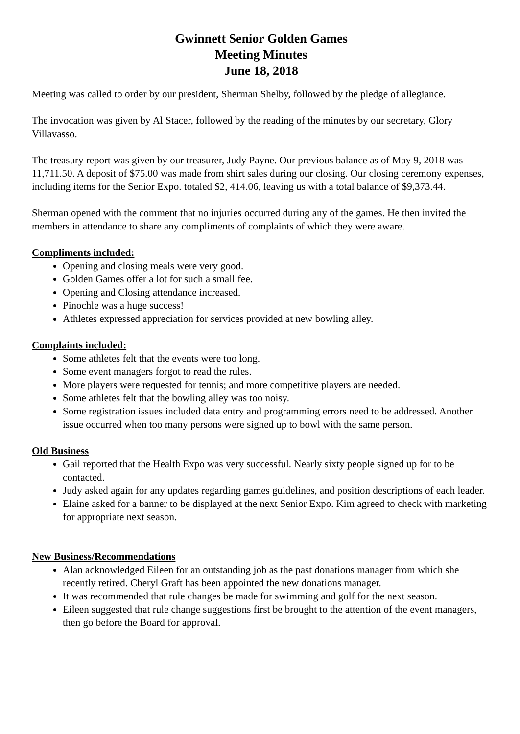Gwinnett Senior Golden Games
Meeting Minutes
June 18, 2018
Meeting was called to order by our president, Sherman Shelby, followed by the pledge of allegiance.
The invocation was given by Al Stacer, followed by the reading of the minutes by our secretary, Glory Villavasso.
The treasury report was given by our treasurer, Judy Payne. Our previous balance as of May 9, 2018 was 11,711.50. A deposit of $75.00 was made from shirt sales during our closing. Our closing ceremony expenses, including items for the Senior Expo. totaled $2, 414.06, leaving us with a total balance of $9,373.44.
Sherman opened with the comment that no injuries occurred during any of the games. He then invited the members in attendance to share any compliments of complaints of which they were aware.
Compliments included:
Opening and closing meals were very good.
Golden Games offer a lot for such a small fee.
Opening and Closing attendance increased.
Pinochle was a huge success!
Athletes expressed appreciation for services provided at new bowling alley.
Complaints included:
Some athletes felt that the events were too long.
Some event managers forgot to read the rules.
More players were requested for tennis; and more competitive players are needed.
Some athletes felt that the bowling alley was too noisy.
Some registration issues included data entry and programming errors need to be addressed. Another issue occurred when too many persons were signed up to bowl with the same person.
Old Business
Gail reported that the Health Expo was very successful. Nearly sixty people signed up for to be contacted.
Judy asked again for any updates regarding games guidelines, and position descriptions of each leader.
Elaine asked for a banner to be displayed at the next Senior Expo. Kim agreed to check with marketing for appropriate next season.
New Business/Recommendations
Alan acknowledged Eileen for an outstanding job as the past donations manager from which she recently retired. Cheryl Graft has been appointed the new donations manager.
It was recommended that rule changes be made for swimming and golf for the next season.
Eileen suggested that rule change suggestions first be brought to the attention of the event managers, then go before the Board for approval.